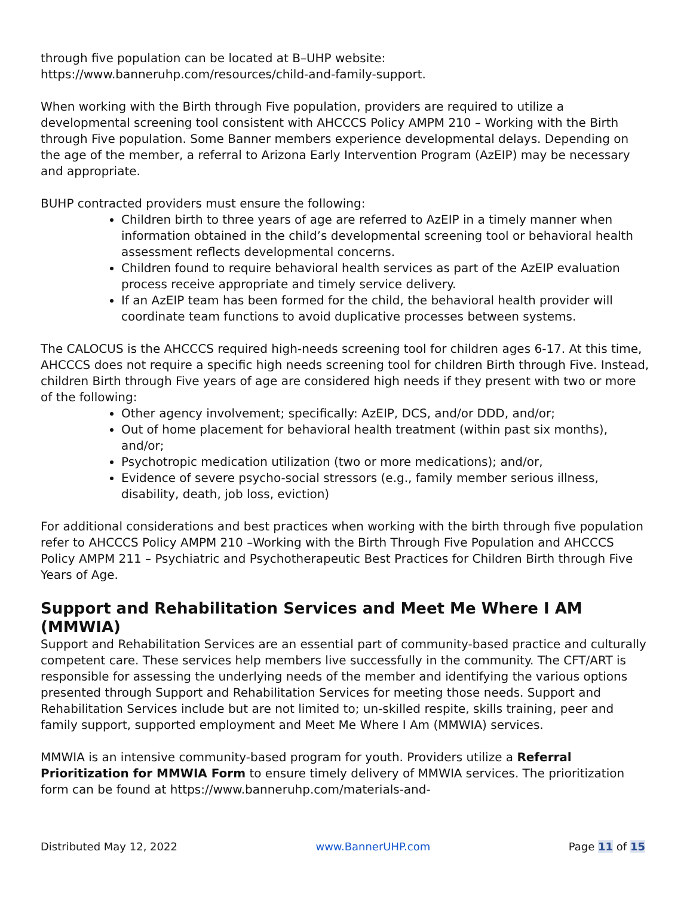through five population can be located at B–UHP website:
https://www.banneruhp.com/resources/child-and-family-support.
When working with the Birth through Five population, providers are required to utilize a developmental screening tool consistent with AHCCCS Policy AMPM 210 – Working with the Birth through Five population. Some Banner members experience developmental delays. Depending on the age of the member, a referral to Arizona Early Intervention Program (AzEIP) may be necessary and appropriate.
BUHP contracted providers must ensure the following:
Children birth to three years of age are referred to AzEIP in a timely manner when information obtained in the child’s developmental screening tool or behavioral health assessment reflects developmental concerns.
Children found to require behavioral health services as part of the AzEIP evaluation process receive appropriate and timely service delivery.
If an AzEIP team has been formed for the child, the behavioral health provider will coordinate team functions to avoid duplicative processes between systems.
The CALOCUS is the AHCCCS required high-needs screening tool for children ages 6-17. At this time, AHCCCS does not require a specific high needs screening tool for children Birth through Five. Instead, children Birth through Five years of age are considered high needs if they present with two or more of the following:
Other agency involvement; specifically: AzEIP, DCS, and/or DDD, and/or;
Out of home placement for behavioral health treatment (within past six months), and/or;
Psychotropic medication utilization (two or more medications); and/or,
Evidence of severe psycho-social stressors (e.g., family member serious illness, disability, death, job loss, eviction)
For additional considerations and best practices when working with the birth through five population refer to AHCCCS Policy AMPM 210 –Working with the Birth Through Five Population and AHCCCS Policy AMPM 211 – Psychiatric and Psychotherapeutic Best Practices for Children Birth through Five Years of Age.
Support and Rehabilitation Services and Meet Me Where I AM (MMWIA)
Support and Rehabilitation Services are an essential part of community-based practice and culturally competent care. These services help members live successfully in the community. The CFT/ART is responsible for assessing the underlying needs of the member and identifying the various options presented through Support and Rehabilitation Services for meeting those needs. Support and Rehabilitation Services include but are not limited to; un-skilled respite, skills training, peer and family support, supported employment and Meet Me Where I Am (MMWIA) services.
MMWIA is an intensive community-based program for youth. Providers utilize a Referral Prioritization for MMWIA Form to ensure timely delivery of MMWIA services. The prioritization form can be found at https://www.banneruhp.com/materials-and-
Distributed May 12, 2022 www.BannerUHP.com Page 11 of 15